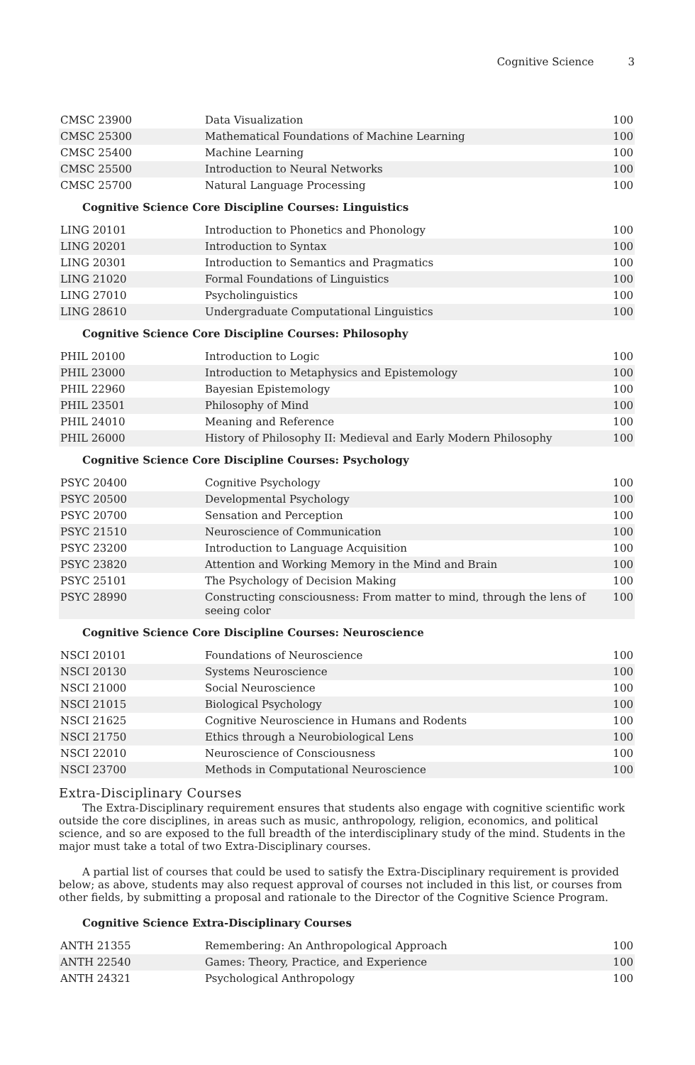Cognitive Science 3
| CMSC 23900 | Data Visualization | 100 |
| CMSC 25300 | Mathematical Foundations of Machine Learning | 100 |
| CMSC 25400 | Machine Learning | 100 |
| CMSC 25500 | Introduction to Neural Networks | 100 |
| CMSC 25700 | Natural Language Processing | 100 |
Cognitive Science Core Discipline Courses: Linguistics
| LING 20101 | Introduction to Phonetics and Phonology | 100 |
| LING 20201 | Introduction to Syntax | 100 |
| LING 20301 | Introduction to Semantics and Pragmatics | 100 |
| LING 21020 | Formal Foundations of Linguistics | 100 |
| LING 27010 | Psycholinguistics | 100 |
| LING 28610 | Undergraduate Computational Linguistics | 100 |
Cognitive Science Core Discipline Courses: Philosophy
| PHIL 20100 | Introduction to Logic | 100 |
| PHIL 23000 | Introduction to Metaphysics and Epistemology | 100 |
| PHIL 22960 | Bayesian Epistemology | 100 |
| PHIL 23501 | Philosophy of Mind | 100 |
| PHIL 24010 | Meaning and Reference | 100 |
| PHIL 26000 | History of Philosophy II: Medieval and Early Modern Philosophy | 100 |
Cognitive Science Core Discipline Courses: Psychology
| PSYC 20400 | Cognitive Psychology | 100 |
| PSYC 20500 | Developmental Psychology | 100 |
| PSYC 20700 | Sensation and Perception | 100 |
| PSYC 21510 | Neuroscience of Communication | 100 |
| PSYC 23200 | Introduction to Language Acquisition | 100 |
| PSYC 23820 | Attention and Working Memory in the Mind and Brain | 100 |
| PSYC 25101 | The Psychology of Decision Making | 100 |
| PSYC 28990 | Constructing consciousness: From matter to mind, through the lens of seeing color | 100 |
Cognitive Science Core Discipline Courses: Neuroscience
| NSCI 20101 | Foundations of Neuroscience | 100 |
| NSCI 20130 | Systems Neuroscience | 100 |
| NSCI 21000 | Social Neuroscience | 100 |
| NSCI 21015 | Biological Psychology | 100 |
| NSCI 21625 | Cognitive Neuroscience in Humans and Rodents | 100 |
| NSCI 21750 | Ethics through a Neurobiological Lens | 100 |
| NSCI 22010 | Neuroscience of Consciousness | 100 |
| NSCI 23700 | Methods in Computational Neuroscience | 100 |
Extra-Disciplinary Courses
The Extra-Disciplinary requirement ensures that students also engage with cognitive scientific work outside the core disciplines, in areas such as music, anthropology, religion, economics, and political science, and so are exposed to the full breadth of the interdisciplinary study of the mind. Students in the major must take a total of two Extra-Disciplinary courses.
A partial list of courses that could be used to satisfy the Extra-Disciplinary requirement is provided below; as above, students may also request approval of courses not included in this list, or courses from other fields, by submitting a proposal and rationale to the Director of the Cognitive Science Program.
Cognitive Science Extra-Disciplinary Courses
| ANTH 21355 | Remembering: An Anthropological Approach | 100 |
| ANTH 22540 | Games: Theory, Practice, and Experience | 100 |
| ANTH 24321 | Psychological Anthropology | 100 |